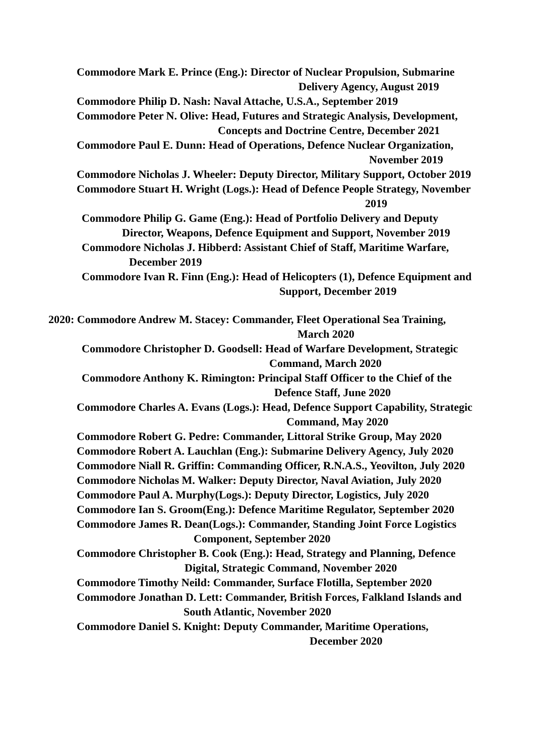Commodore Mark E. Prince (Eng.): Director of Nuclear Propulsion, Submarine
Delivery Agency, August 2019
Commodore Philip D. Nash: Naval Attache, U.S.A., September 2019
Commodore Peter N. Olive: Head, Futures and Strategic Analysis, Development,
Concepts and Doctrine Centre, December 2021
Commodore Paul E. Dunn: Head of Operations, Defence Nuclear Organization,
November 2019
Commodore Nicholas J. Wheeler: Deputy Director, Military Support, October 2019
Commodore Stuart H. Wright (Logs.): Head of Defence People Strategy, November
2019
Commodore Philip G. Game (Eng.): Head of Portfolio Delivery and Deputy
Director, Weapons, Defence Equipment and Support, November 2019
Commodore Nicholas J. Hibberd: Assistant Chief of Staff, Maritime Warfare,
December 2019
Commodore Ivan R. Finn (Eng.): Head of Helicopters (1), Defence Equipment and
Support, December 2019
2020: Commodore Andrew M. Stacey: Commander, Fleet Operational Sea Training,
March 2020
Commodore Christopher D. Goodsell: Head of Warfare Development, Strategic
Command, March 2020
Commodore Anthony K. Rimington: Principal Staff Officer to the Chief of the
Defence Staff, June 2020
Commodore Charles A. Evans (Logs.): Head, Defence Support Capability, Strategic
Command, May 2020
Commodore Robert G. Pedre: Commander, Littoral Strike Group, May 2020
Commodore Robert A. Lauchlan (Eng.): Submarine Delivery Agency, July 2020
Commodore Niall R. Griffin: Commanding Officer, R.N.A.S., Yeovilton, July 2020
Commodore Nicholas M. Walker: Deputy Director, Naval Aviation, July 2020
Commodore Paul A. Murphy(Logs.): Deputy Director, Logistics, July 2020
Commodore Ian S. Groom(Eng.): Defence Maritime Regulator, September 2020
Commodore James R. Dean(Logs.): Commander, Standing Joint Force Logistics
Component, September 2020
Commodore Christopher B. Cook (Eng.): Head, Strategy and Planning, Defence
Digital, Strategic Command, November 2020
Commodore Timothy Neild: Commander, Surface Flotilla, September 2020
Commodore Jonathan D. Lett: Commander, British Forces, Falkland Islands and
South Atlantic, November 2020
Commodore Daniel S. Knight: Deputy Commander, Maritime Operations,
December 2020